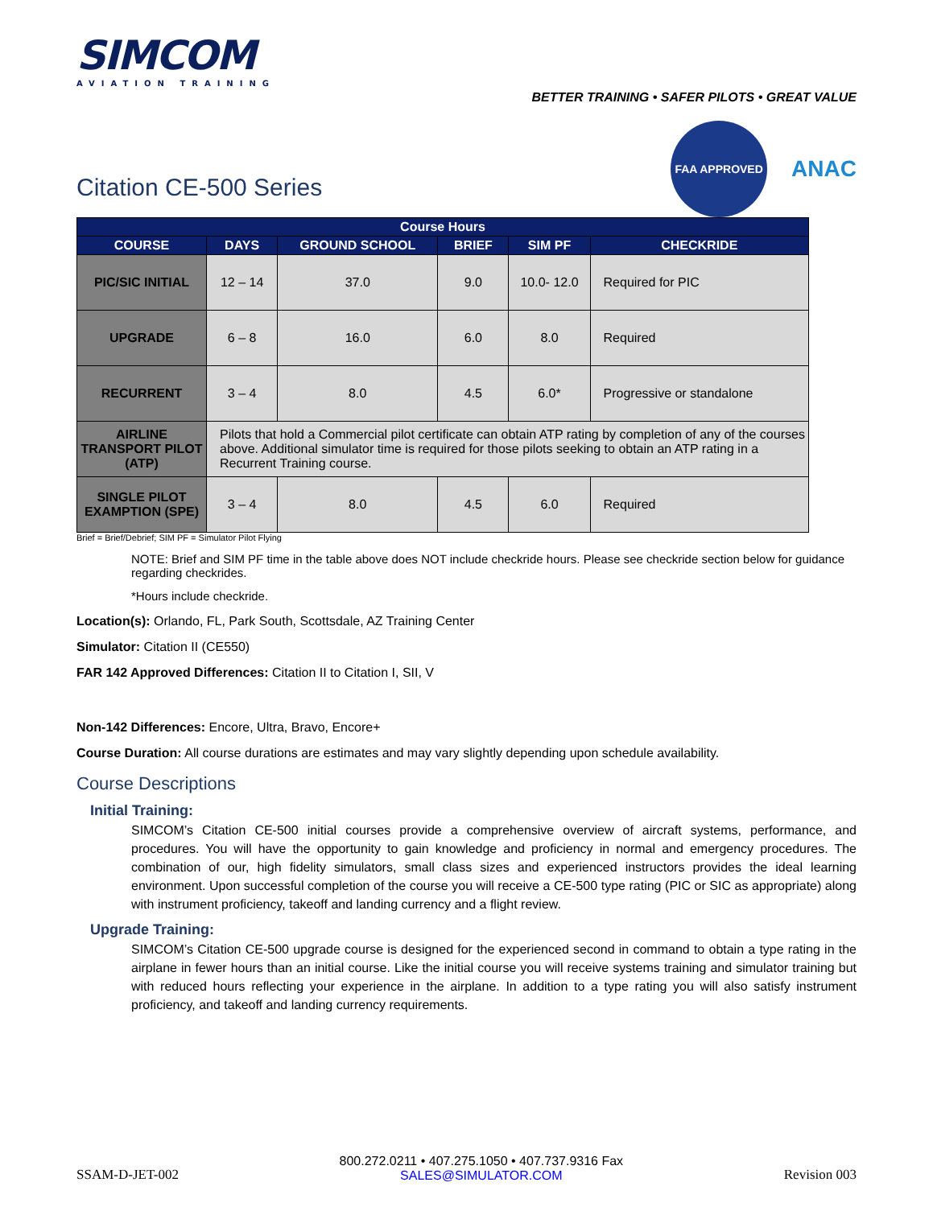SIMCOM
AVIATION TRAINING
BETTER TRAINING • SAFER PILOTS • GREAT VALUE
Citation CE-500 Series
FAA APPROVED
ANAC
| Course Hours | | | | | |
| --- | --- | --- | --- | --- | --- |
| COURSE | DAYS | GROUND SCHOOL | BRIEF | SIM PF | CHECKRIDE |
| PIC/SIC INITIAL | 12 – 14 | 37.0 | 9.0 | 10.0- 12.0 | Required for PIC |
| UPGRADE | 6 – 8 | 16.0 | 6.0 | 8.0 | Required |
| RECURRENT | 3 – 4 | 8.0 | 4.5 | 6.0* | Progressive or standalone |
| AIRLINE TRANSPORT PILOT (ATP) | Pilots that hold a Commercial pilot certificate can obtain ATP rating by completion of any of the courses above. Additional simulator time is required for those pilots seeking to obtain an ATP rating in a Recurrent Training course. | | | | |
| SINGLE PILOT EXAMPTION (SPE) | 3 – 4 | 8.0 | 4.5 | 6.0 | Required |
Brief = Brief/Debrief; SIM PF = Simulator Pilot Flying
NOTE: Brief and SIM PF time in the table above does NOT include checkride hours. Please see checkride section below for guidance regarding checkrides.
*Hours include checkride.
Location(s): Orlando, FL, Park South, Scottsdale, AZ Training Center
Simulator: Citation II (CE550)
FAR 142 Approved Differences: Citation II to Citation I, SII, V
Non-142 Differences: Encore, Ultra, Bravo, Encore+
Course Duration: All course durations are estimates and may vary slightly depending upon schedule availability.
Course Descriptions
Initial Training:
SIMCOM’s Citation CE-500 initial courses provide a comprehensive overview of aircraft systems, performance, and procedures. You will have the opportunity to gain knowledge and proficiency in normal and emergency procedures. The combination of our, high fidelity simulators, small class sizes and experienced instructors provides the ideal learning environment. Upon successful completion of the course you will receive a CE-500 type rating (PIC or SIC as appropriate) along with instrument proficiency, takeoff and landing currency and a flight review.
Upgrade Training:
SIMCOM’s Citation CE-500 upgrade course is designed for the experienced second in command to obtain a type rating in the airplane in fewer hours than an initial course. Like the initial course you will receive systems training and simulator training but with reduced hours reflecting your experience in the airplane. In addition to a type rating you will also satisfy instrument proficiency, and takeoff and landing currency requirements.
SSAM-D-JET-002 800.272.0211 • 407.275.1050 • 407.737.9316 Fax
SALES@SIMULATOR.COM Revision 003